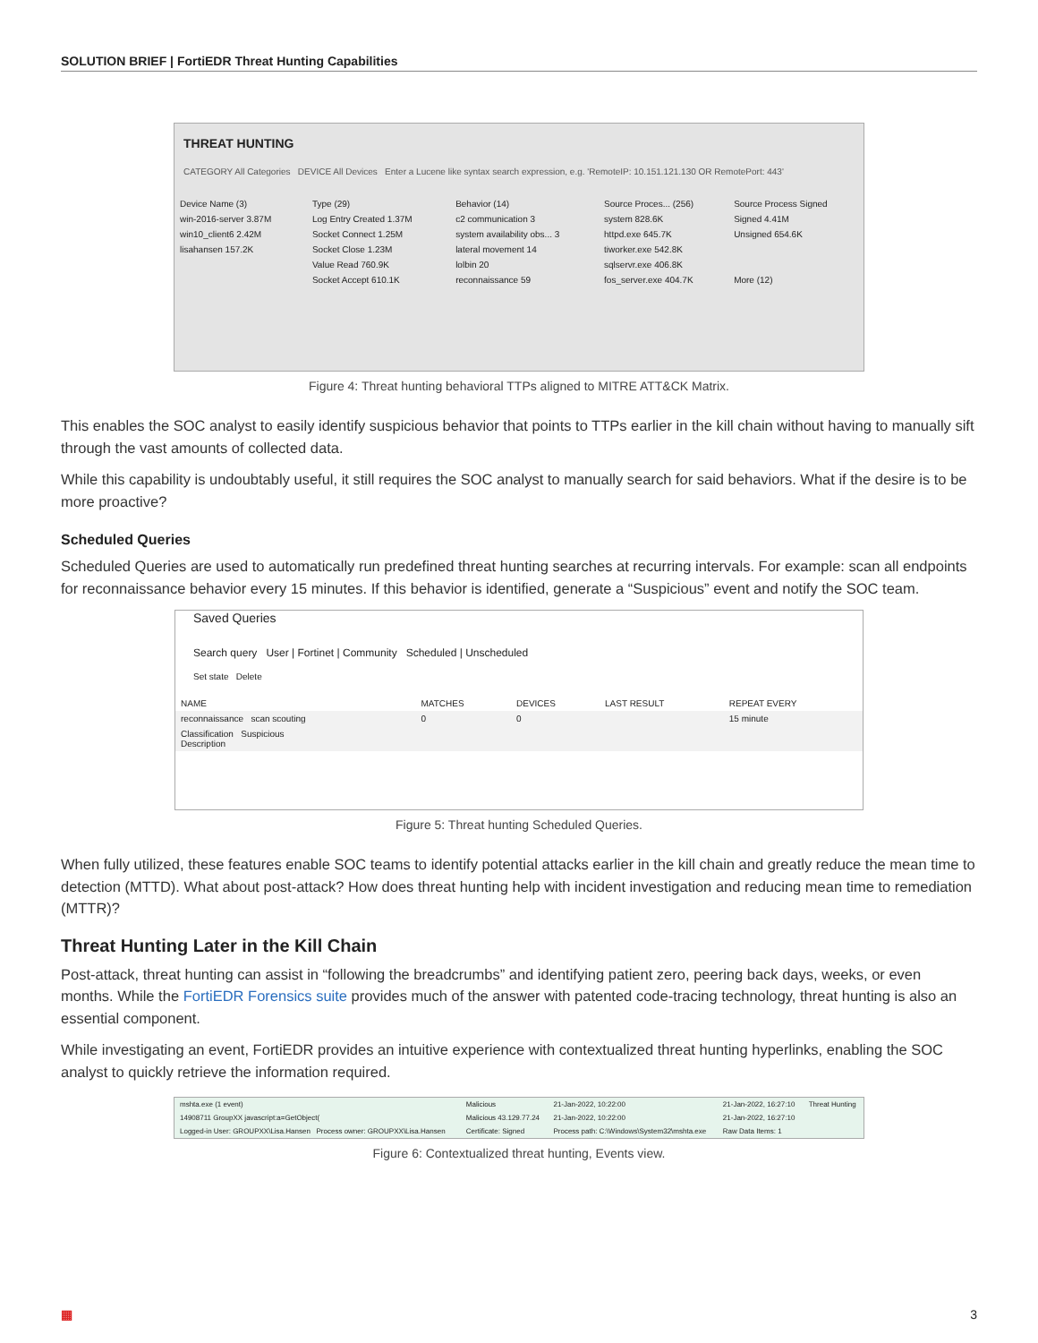SOLUTION BRIEF | FortiEDR Threat Hunting Capabilities
THREAT HUNTING
CATEGORY All Categories DEVICE All Devices Enter a Lucene like syntax search expression, e.g. 'RemoteIP: 10.151.121.130 OR RemotePort: 443'
| Device Name (3) | Type (29) | Behavior (14) | Source Proces... (256) | Source Process Signed |
| --- | --- | --- | --- | --- |
| win-2016-server 3.87M | Log Entry Created 1.37M | c2 communication 3 | system 828.6K | Signed 4.41M |
| win10_client6 2.42M | Socket Connect 1.25M | system availability obs... 3 | httpd.exe 645.7K | Unsigned 654.6K |
| lisahansen 157.2K | Socket Close 1.23M | lateral movement 14 | tiworker.exe 542.8K | |
| | Value Read 760.9K | lolbin 20 | sqlservr.exe 406.8K | |
| | Socket Accept 610.1K | reconnaissance 59 | fos_server.exe 404.7K | More (12) |
Figure 4: Threat hunting behavioral TTPs aligned to MITRE ATT&CK Matrix.
This enables the SOC analyst to easily identify suspicious behavior that points to TTPs earlier in the kill chain without having to manually sift through the vast amounts of collected data.
While this capability is undoubtably useful, it still requires the SOC analyst to manually search for said behaviors. What if the desire is to be more proactive?
Scheduled Queries
Scheduled Queries are used to automatically run predefined threat hunting searches at recurring intervals. For example: scan all endpoints for reconnaissance behavior every 15 minutes. If this behavior is identified, generate a “Suspicious” event and notify the SOC team.
Saved Queries
Search query User | Fortinet | Community Scheduled | Unscheduled
Set state Delete
| NAME | MATCHES | DEVICES | LAST RESULT | REPEAT EVERY |
| --- | --- | --- | --- | --- |
| reconnaissance scan scouting | 0 | 0 | | 15 minute |
| Classification Suspicious Description | | | | |
Figure 5: Threat hunting Scheduled Queries.
When fully utilized, these features enable SOC teams to identify potential attacks earlier in the kill chain and greatly reduce the mean time to detection (MTTD). What about post-attack? How does threat hunting help with incident investigation and reducing mean time to remediation (MTTR)?
Threat Hunting Later in the Kill Chain
Post-attack, threat hunting can assist in “following the breadcrumbs” and identifying patient zero, peering back days, weeks, or even months. While the FortiEDR Forensics suite provides much of the answer with patented code-tracing technology, threat hunting is also an essential component.
While investigating an event, FortiEDR provides an intuitive experience with contextualized threat hunting hyperlinks, enabling the SOC analyst to quickly retrieve the information required.
| mshta.exe (1 event) | Malicious | 21-Jan-2022, 10:22:00 | 21-Jan-2022, 16:27:10 | Threat Hunting |
| 14908711 GroupXX javascript:a=GetObject( | Malicious 43.129.77.24 | 21-Jan-2022, 10:22:00 | 21-Jan-2022, 16:27:10 | |
| Logged-in User: GROUPXX\Lisa.Hansen Process owner: GROUPXX\Lisa.Hansen | Certificate: Signed | Process path: C:\Windows\System32\mshta.exe | Raw Data Items: 1 | |
Figure 6: Contextualized threat hunting, Events view.
▦ 3